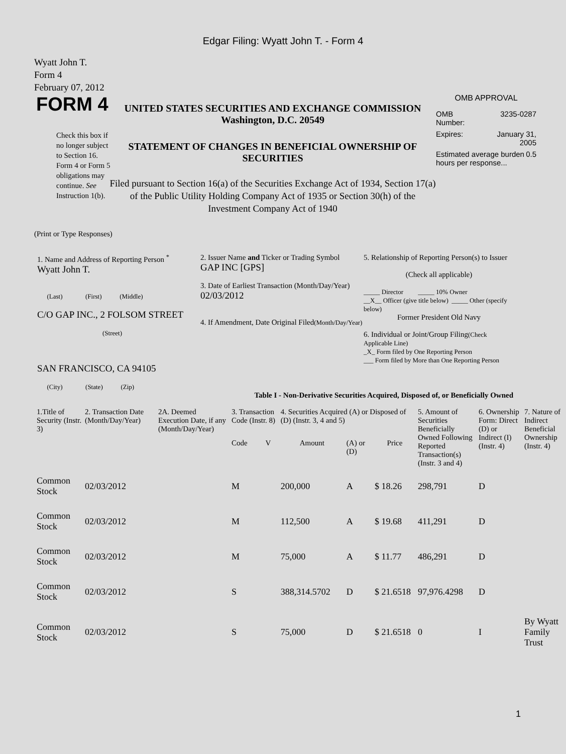Edgar Filing: Wyatt John T. - Form 4
Wyatt John T.
Form 4
February 07, 2012
FORM 4
Check this box if no longer subject to Section 16. Form 4 or Form 5 obligations may continue. See Instruction 1(b).
UNITED STATES SECURITIES AND EXCHANGE COMMISSION
Washington, D.C. 20549
STATEMENT OF CHANGES IN BENEFICIAL OWNERSHIP OF SECURITIES
Filed pursuant to Section 16(a) of the Securities Exchange Act of 1934, Section 17(a) of the Public Utility Holding Company Act of 1935 or Section 30(h) of the Investment Company Act of 1940
OMB APPROVAL
OMB
Number: 3235-0287
Expires: January 31,
2005
Estimated average burden hours per response... 0.5
(Print or Type Responses)
1. Name and Address of Reporting Person <sup>*</sup>
Wyatt John T.
(Last) (First) (Middle)
C/O GAP INC., 2 FOLSOM STREET
(Street)
SAN FRANCISCO, CA 94105
(City) (State) (Zip)
2. Issuer Name and Ticker or Trading Symbol
GAP INC [GPS]
3. Date of Earliest Transaction (Month/Day/Year)
02/03/2012
4. If Amendment, Date Original Filed(Month/Day/Year)
5. Relationship of Reporting Person(s) to Issuer
(Check all applicable)
_____ Director _____ 10% Owner
__X__ Officer (give title below) _____ Other (specify below)
Former President Old Navy
6. Individual or Joint/Group Filing(Check Applicable Line)
_X_ Form filed by One Reporting Person
___ Form filed by More than One Reporting Person
Table I - Non-Derivative Securities Acquired, Disposed of, or Beneficially Owned
| 1.Title of Security (Instr. 3) | 2. Transaction Date (Month/Day/Year) | 2A. Deemed Execution Date, if any (Month/Day/Year) | 3. Transaction Code (Instr. 8) | | 4. Securities Acquired (A) or Disposed of (D) (Instr. 3, 4 and 5) | | | 5. Amount of Securities Beneficially Owned Following Reported Transaction(s) (Instr. 3 and 4) | 6. Ownership Form: Direct (D) or Indirect (I) (Instr. 4) | 7. Nature of Indirect Beneficial Ownership (Instr. 4) |
| --- | --- | --- | --- | --- | --- | --- | --- | --- | --- | --- |
| | | | Code | V | Amount | (A) or (D) | Price | | | |
| Common Stock | 02/03/2012 | | M | | 200,000 | A | $ 18.26 | 298,791 | D | |
| Common Stock | 02/03/2012 | | M | | 112,500 | A | $ 19.68 | 411,291 | D | |
| Common Stock | 02/03/2012 | | M | | 75,000 | A | $ 11.77 | 486,291 | D | |
| Common Stock | 02/03/2012 | | S | | 388,314.5702 | D | $ 21.6518 | 97,976.4298 | D | |
| Common Stock | 02/03/2012 | | S | | 75,000 | D | $ 21.6518 | 0 | I | By Wyatt Family Trust |
1